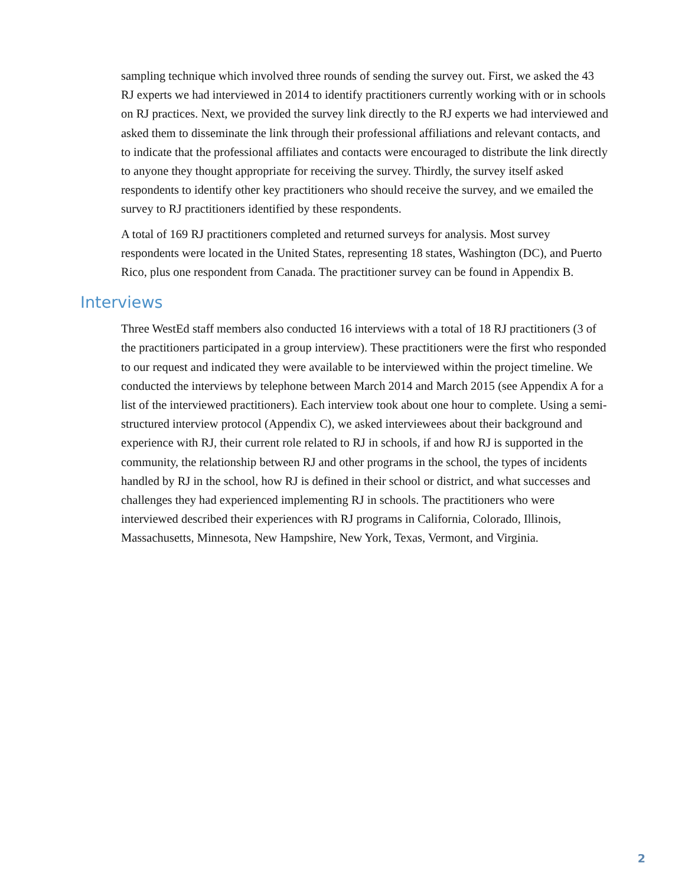sampling technique which involved three rounds of sending the survey out. First, we asked the 43 RJ experts we had interviewed in 2014 to identify practitioners currently working with or in schools on RJ practices. Next, we provided the survey link directly to the RJ experts we had interviewed and asked them to disseminate the link through their professional affiliations and relevant contacts, and to indicate that the professional affiliates and contacts were encouraged to distribute the link directly to anyone they thought appropriate for receiving the survey. Thirdly, the survey itself asked respondents to identify other key practitioners who should receive the survey, and we emailed the survey to RJ practitioners identified by these respondents.
A total of 169 RJ practitioners completed and returned surveys for analysis. Most survey respondents were located in the United States, representing 18 states, Washington (DC), and Puerto Rico, plus one respondent from Canada. The practitioner survey can be found in Appendix B.
Interviews
Three WestEd staff members also conducted 16 interviews with a total of 18 RJ practitioners (3 of the practitioners participated in a group interview). These practitioners were the first who responded to our request and indicated they were available to be interviewed within the project timeline. We conducted the interviews by telephone between March 2014 and March 2015 (see Appendix A for a list of the interviewed practitioners). Each interview took about one hour to complete. Using a semi-structured interview protocol (Appendix C), we asked interviewees about their background and experience with RJ, their current role related to RJ in schools, if and how RJ is supported in the community, the relationship between RJ and other programs in the school, the types of incidents handled by RJ in the school, how RJ is defined in their school or district, and what successes and challenges they had experienced implementing RJ in schools. The practitioners who were interviewed described their experiences with RJ programs in California, Colorado, Illinois, Massachusetts, Minnesota, New Hampshire, New York, Texas, Vermont, and Virginia.
2